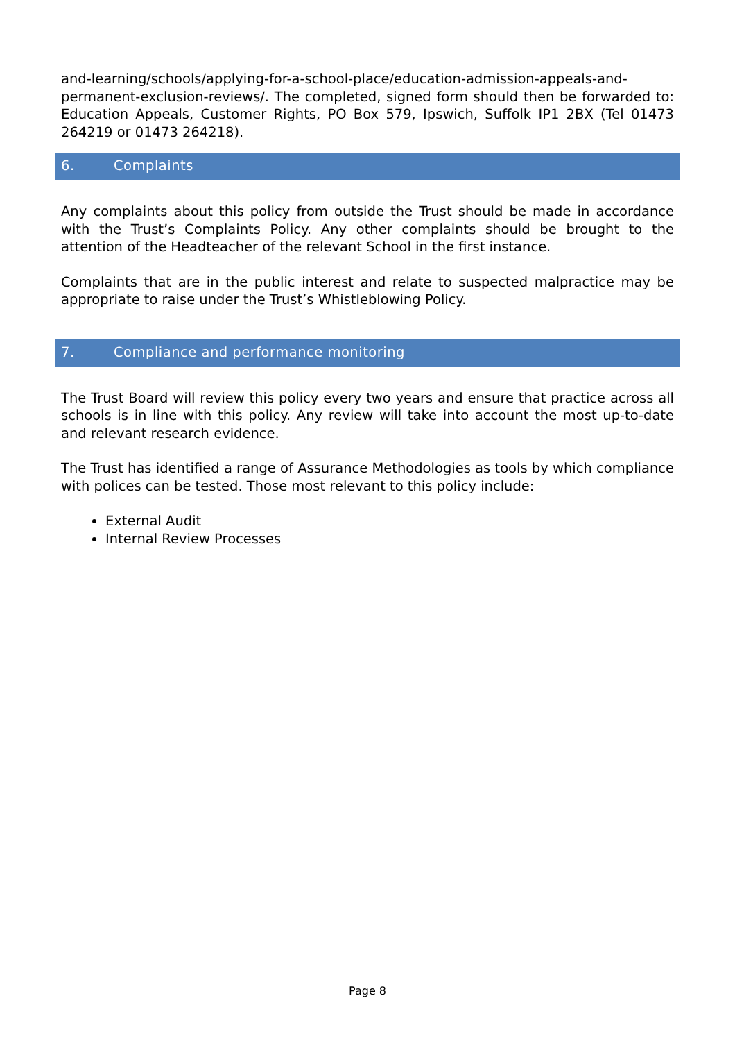and-learning/schools/applying-for-a-school-place/education-admission-appeals-and-permanent-exclusion-reviews/. The completed, signed form should then be forwarded to: Education Appeals, Customer Rights, PO Box 579, Ipswich, Suffolk IP1 2BX (Tel 01473 264219 or 01473 264218).
6. Complaints
Any complaints about this policy from outside the Trust should be made in accordance with the Trust’s Complaints Policy. Any other complaints should be brought to the attention of the Headteacher of the relevant School in the first instance.
Complaints that are in the public interest and relate to suspected malpractice may be appropriate to raise under the Trust’s Whistleblowing Policy.
7. Compliance and performance monitoring
The Trust Board will review this policy every two years and ensure that practice across all schools is in line with this policy. Any review will take into account the most up-to-date and relevant research evidence.
The Trust has identified a range of Assurance Methodologies as tools by which compliance with polices can be tested. Those most relevant to this policy include:
External Audit
Internal Review Processes
Page 8